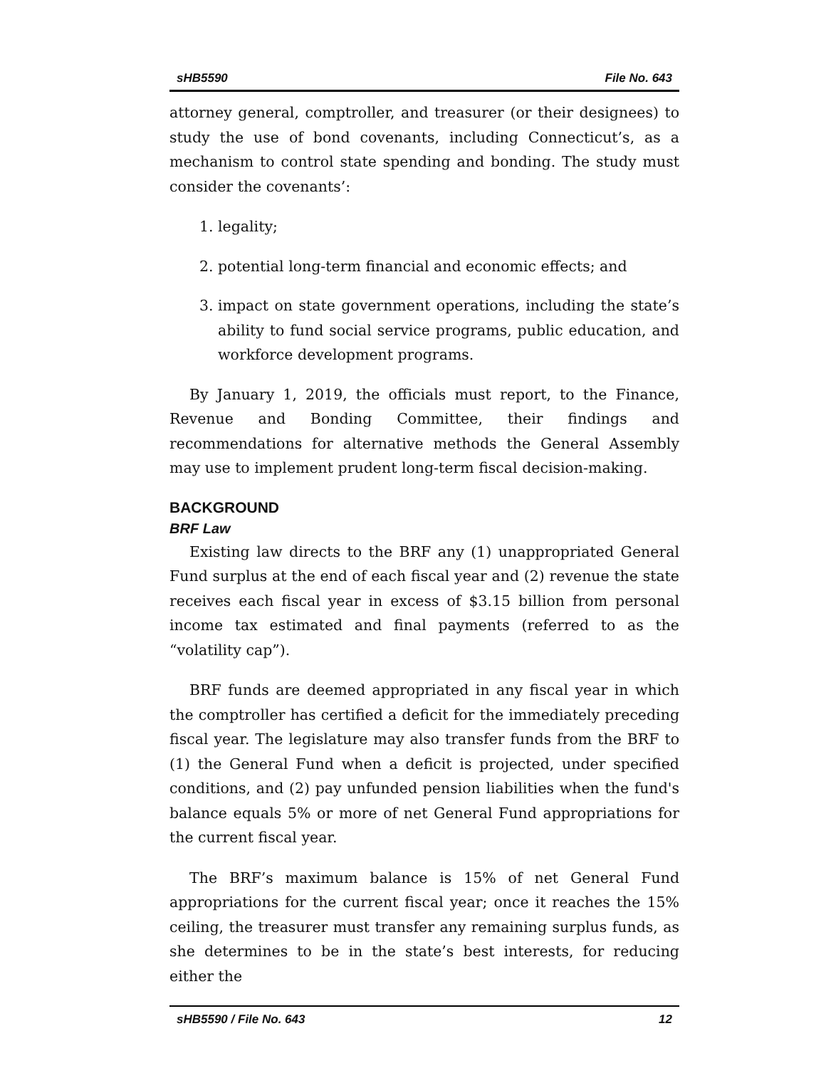sHB5590 File No. 643
attorney general, comptroller, and treasurer (or their designees) to study the use of bond covenants, including Connecticut’s, as a mechanism to control state spending and bonding. The study must consider the covenants’:
1. legality;
2. potential long-term financial and economic effects; and
3. impact on state government operations, including the state’s ability to fund social service programs, public education, and workforce development programs.
By January 1, 2019, the officials must report, to the Finance, Revenue and Bonding Committee, their findings and recommendations for alternative methods the General Assembly may use to implement prudent long-term fiscal decision-making.
BACKGROUND
BRF Law
Existing law directs to the BRF any (1) unappropriated General Fund surplus at the end of each fiscal year and (2) revenue the state receives each fiscal year in excess of $3.15 billion from personal income tax estimated and final payments (referred to as the “volatility cap”).
BRF funds are deemed appropriated in any fiscal year in which the comptroller has certified a deficit for the immediately preceding fiscal year. The legislature may also transfer funds from the BRF to (1) the General Fund when a deficit is projected, under specified conditions, and (2) pay unfunded pension liabilities when the fund's balance equals 5% or more of net General Fund appropriations for the current fiscal year.
The BRF’s maximum balance is 15% of net General Fund appropriations for the current fiscal year; once it reaches the 15% ceiling, the treasurer must transfer any remaining surplus funds, as she determines to be in the state’s best interests, for reducing either the
sHB5590 / File No. 643 12